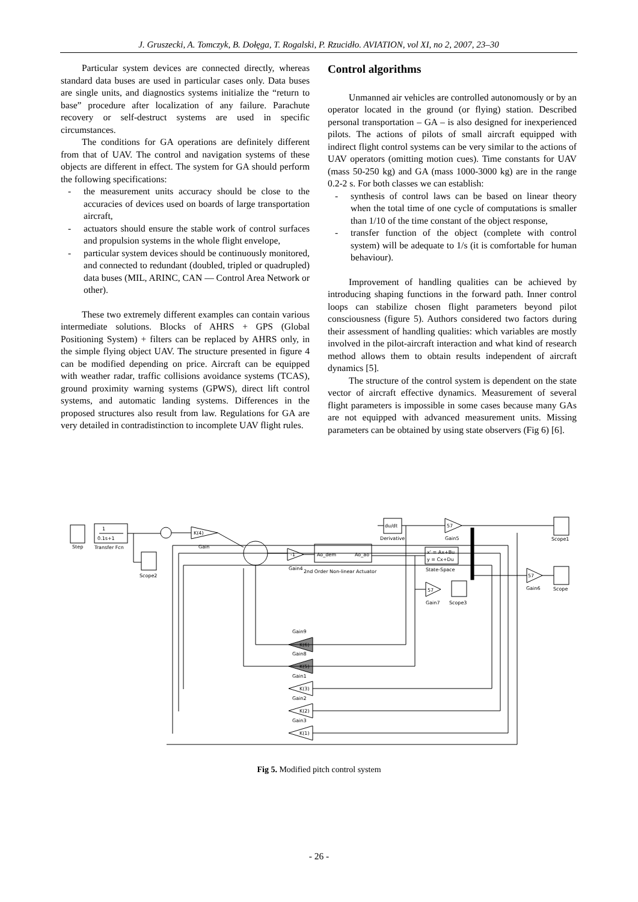J. Gruszecki, A. Tomczyk, B. Dołęga, T. Rogalski, P. Rzucidło. AVIATION, vol XI, no 2, 2007, 23–30
Particular system devices are connected directly, whereas standard data buses are used in particular cases only. Data buses are single units, and diagnostics systems initialize the “return to base” procedure after localization of any failure. Parachute recovery or self-destruct systems are used in specific circumstances.
The conditions for GA operations are definitely different from that of UAV. The control and navigation systems of these objects are different in effect. The system for GA should perform the following specifications:
- the measurement units accuracy should be close to the accuracies of devices used on boards of large transportation aircraft,
- actuators should ensure the stable work of control surfaces and propulsion systems in the whole flight envelope,
- particular system devices should be continuously monitored, and connected to redundant (doubled, tripled or quadrupled) data buses (MIL, ARINC, CAN — Control Area Network or other).
These two extremely different examples can contain various intermediate solutions. Blocks of AHRS + GPS (Global Positioning System) + filters can be replaced by AHRS only, in the simple flying object UAV. The structure presented in figure 4 can be modified depending on price. Aircraft can be equipped with weather radar, traffic collisions avoidance systems (TCAS), ground proximity warning systems (GPWS), direct lift control systems, and automatic landing systems. Differences in the proposed structures also result from law. Regulations for GA are very detailed in contradistinction to incomplete UAV flight rules.
Control algorithms
Unmanned air vehicles are controlled autonomously or by an operator located in the ground (or flying) station. Described personal transportation – GA – is also designed for inexperienced pilots. The actions of pilots of small aircraft equipped with indirect flight control systems can be very similar to the actions of UAV operators (omitting motion cues). Time constants for UAV (mass 50-250 kg) and GA (mass 1000-3000 kg) are in the range 0.2-2 s. For both classes we can establish:
- synthesis of control laws can be based on linear theory when the total time of one cycle of computations is smaller than 1/10 of the time constant of the object response,
- transfer function of the object (complete with control system) will be adequate to 1/s (it is comfortable for human behaviour).
Improvement of handling qualities can be achieved by introducing shaping functions in the forward path. Inner control loops can stabilize chosen flight parameters beyond pilot consciousness (figure 5). Authors considered two factors during their assessment of handling qualities: which variables are mostly involved in the pilot-aircraft interaction and what kind of research method allows them to obtain results independent of aircraft dynamics [5].
The structure of the control system is dependent on the state vector of aircraft effective dynamics. Measurement of several flight parameters is impossible in some cases because many GAs are not equipped with advanced measurement units. Missing parameters can be obtained by using state observers (Fig 6) [6].
Step
1
0.1s+1
Transfer Fcn
K(4)
Gain
Scope2
-1
Gain4
2nd Order Non-linear Actuator
Ao_dem
Ao_ao
du/dt
Derivative
57
Gain5
x' = Ax+Bu
y = Cx+Du
State-Space
Scope1
57
Gain6
Scope
57
Gain7
Scope3
Gain9
K(6)
Gain8
K(5)
Gain1
K(3)
Gain2
K(2)
Gain3
K(1)
Fig 5. Modified pitch control system
- 26 -